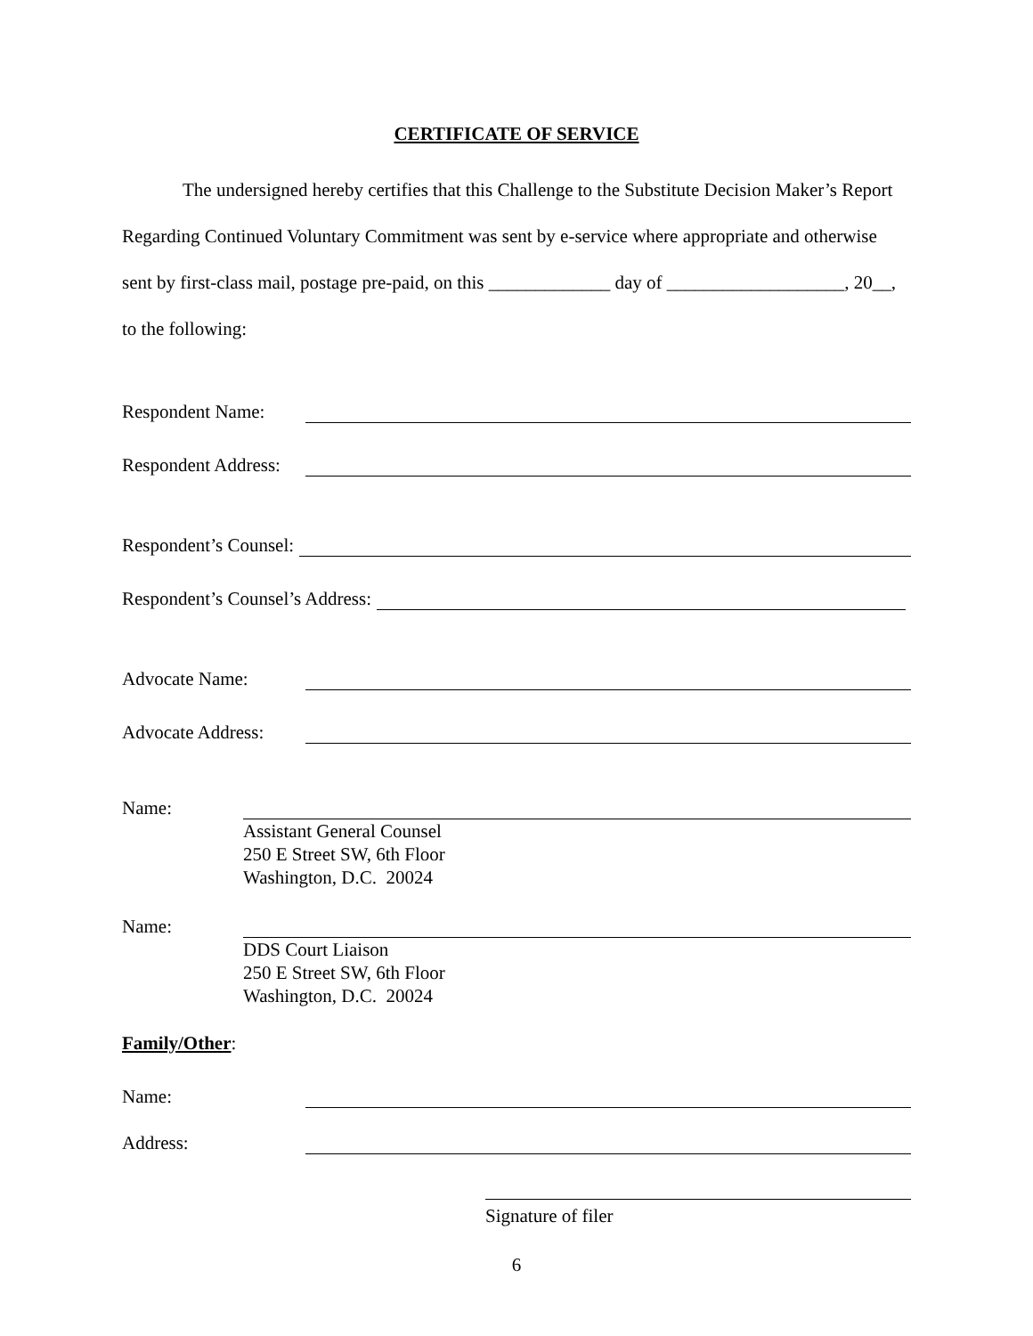CERTIFICATE OF SERVICE
The undersigned hereby certifies that this Challenge to the Substitute Decision Maker’s Report Regarding Continued Voluntary Commitment was sent by e-service where appropriate and otherwise sent by first-class mail, postage pre-paid, on this _____________ day of ___________________, 20__, to the following:
Respondent Name:
Respondent Address:
Respondent’s Counsel:
Respondent’s Counsel’s Address:
Advocate Name:
Advocate Address:
Name:
Assistant General Counsel
250 E Street SW, 6th Floor
Washington, D.C. 20024
Name:
DDS Court Liaison
250 E Street SW, 6th Floor
Washington, D.C. 20024
Family/Other:
Name:
Address:
Signature of filer
6